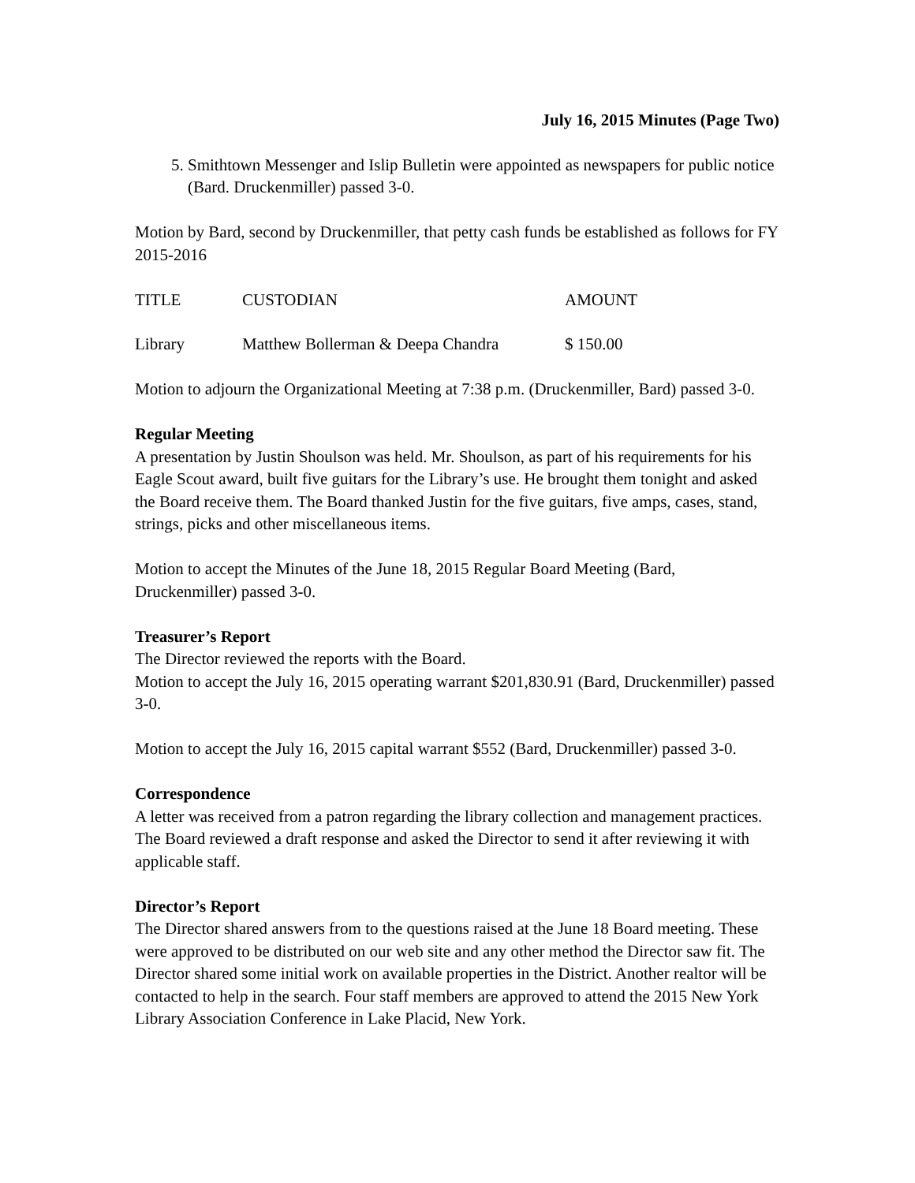July 16, 2015 Minutes (Page Two)
5. Smithtown Messenger and Islip Bulletin were appointed as newspapers for public notice (Bard. Druckenmiller) passed 3-0.
Motion by Bard, second by Druckenmiller, that petty cash funds be established as follows for FY 2015-2016
| TITLE | CUSTODIAN | AMOUNT |
| --- | --- | --- |
| Library | Matthew Bollerman & Deepa Chandra | $ 150.00 |
Motion to adjourn the Organizational Meeting at 7:38 p.m. (Druckenmiller, Bard) passed 3-0.
Regular Meeting
A presentation by Justin Shoulson was held. Mr. Shoulson, as part of his requirements for his Eagle Scout award, built five guitars for the Library’s use. He brought them tonight and asked the Board receive them. The Board thanked Justin for the five guitars, five amps, cases, stand, strings, picks and other miscellaneous items.
Motion to accept the Minutes of the June 18, 2015 Regular Board Meeting (Bard, Druckenmiller) passed 3-0.
Treasurer’s Report
The Director reviewed the reports with the Board.
Motion to accept the July 16, 2015 operating warrant $201,830.91 (Bard, Druckenmiller) passed 3-0.
Motion to accept the July 16, 2015 capital warrant $552 (Bard, Druckenmiller) passed 3-0.
Correspondence
A letter was received from a patron regarding the library collection and management practices. The Board reviewed a draft response and asked the Director to send it after reviewing it with applicable staff.
Director’s Report
The Director shared answers from to the questions raised at the June 18 Board meeting. These were approved to be distributed on our web site and any other method the Director saw fit. The Director shared some initial work on available properties in the District. Another realtor will be contacted to help in the search. Four staff members are approved to attend the 2015 New York Library Association Conference in Lake Placid, New York.